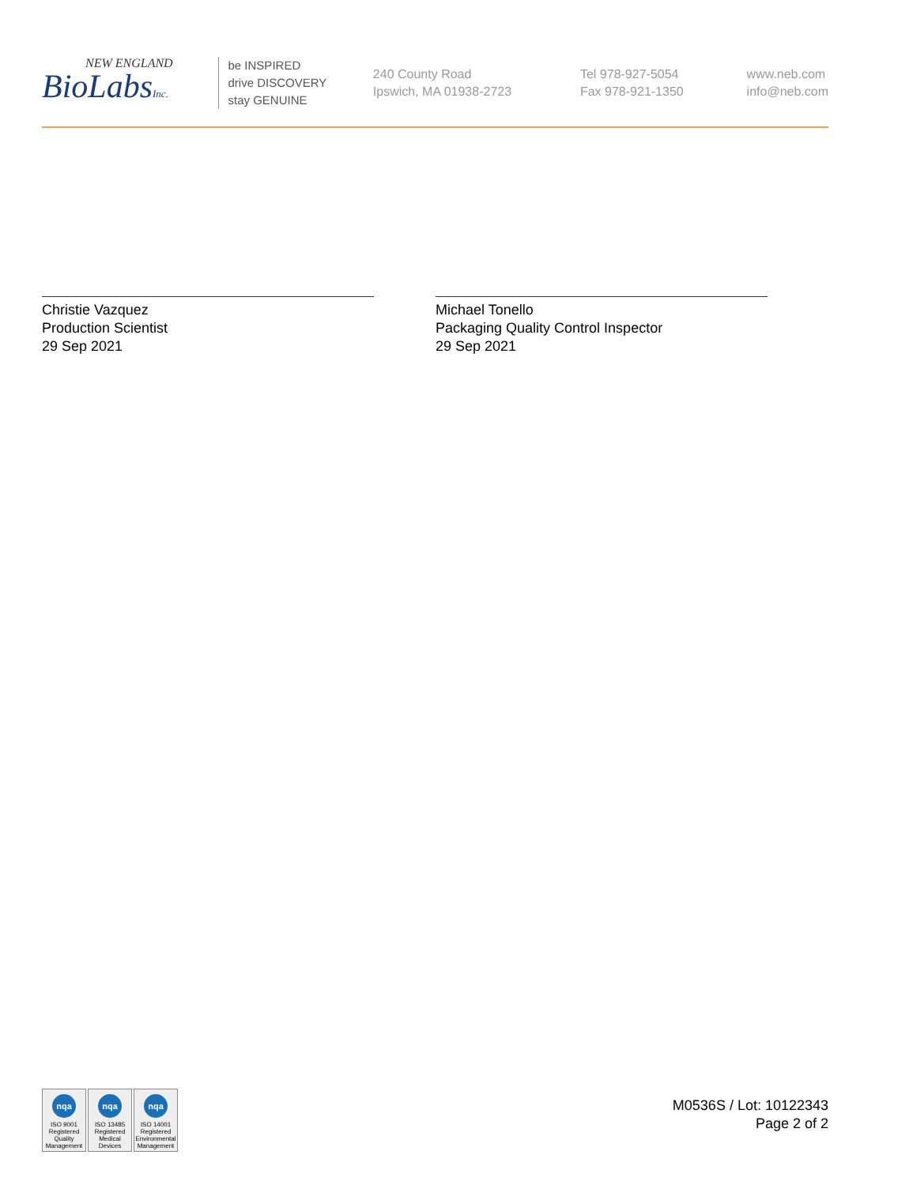NEW ENGLAND
BioLabsInc.
be INSPIRED
drive DISCOVERY
stay GENUINE
240 County Road
Ipswich, MA 01938-2723
Tel 978-927-5054
Fax 978-921-1350
www.neb.com
info@neb.com
Christie Vazquez
Production Scientist
29 Sep 2021
Michael Tonello
Packaging Quality Control Inspector
29 Sep 2021
nqa
ISO 9001
Registered
Quality Management
nqa
ISO 13485
Registered
Medical Devices
nqa
ISO 14001
Registered
Environmental Management
M0536S / Lot: 10122343
Page 2 of 2